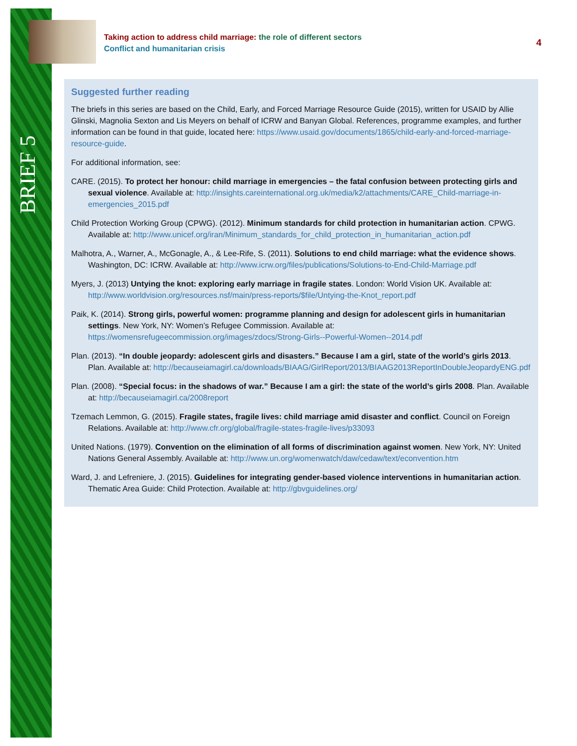BRIEF 5
Taking action to address child marriage: the role of different sectors
Conflict and humanitarian crisis
4
Suggested further reading
The briefs in this series are based on the Child, Early, and Forced Marriage Resource Guide (2015), written for USAID by Allie Glinski, Magnolia Sexton and Lis Meyers on behalf of ICRW and Banyan Global. References, programme examples, and further information can be found in that guide, located here: https://www.usaid.gov/documents/1865/child-early-and-forced-marriage-resource-guide.
For additional information, see:
CARE. (2015). To protect her honour: child marriage in emergencies – the fatal confusion between protecting girls and sexual violence. Available at: http://insights.careinternational.org.uk/media/k2/attachments/CARE_Child-marriage-in-emergencies_2015.pdf
Child Protection Working Group (CPWG). (2012). Minimum standards for child protection in humanitarian action. CPWG. Available at: http://www.unicef.org/iran/Minimum_standards_for_child_protection_in_humanitarian_action.pdf
Malhotra, A., Warner, A., McGonagle, A., & Lee-Rife, S. (2011). Solutions to end child marriage: what the evidence shows. Washington, DC: ICRW. Available at: http://www.icrw.org/files/publications/Solutions-to-End-Child-Marriage.pdf
Myers, J. (2013) Untying the knot: exploring early marriage in fragile states. London: World Vision UK. Available at: http://www.worldvision.org/resources.nsf/main/press-reports/$file/Untying-the-Knot_report.pdf
Paik, K. (2014). Strong girls, powerful women: programme planning and design for adolescent girls in humanitarian settings. New York, NY: Women’s Refugee Commission. Available at: https://womensrefugeecommission.org/images/zdocs/Strong-Girls--Powerful-Women--2014.pdf
Plan. (2013). “In double jeopardy: adolescent girls and disasters.” Because I am a girl, state of the world’s girls 2013. Plan. Available at: http://becauseiamagirl.ca/downloads/BIAAG/GirlReport/2013/BIAAG2013ReportInDoubleJeopardyENG.pdf
Plan. (2008). “Special focus: in the shadows of war.” Because I am a girl: the state of the world’s girls 2008. Plan. Available at: http://becauseiamagirl.ca/2008report
Tzemach Lemmon, G. (2015). Fragile states, fragile lives: child marriage amid disaster and conflict. Council on Foreign Relations. Available at: http://www.cfr.org/global/fragile-states-fragile-lives/p33093
United Nations. (1979). Convention on the elimination of all forms of discrimination against women. New York, NY: United Nations General Assembly. Available at: http://www.un.org/womenwatch/daw/cedaw/text/econvention.htm
Ward, J. and Lefreniere, J. (2015). Guidelines for integrating gender-based violence interventions in humanitarian action. Thematic Area Guide: Child Protection. Available at: http://gbvguidelines.org/